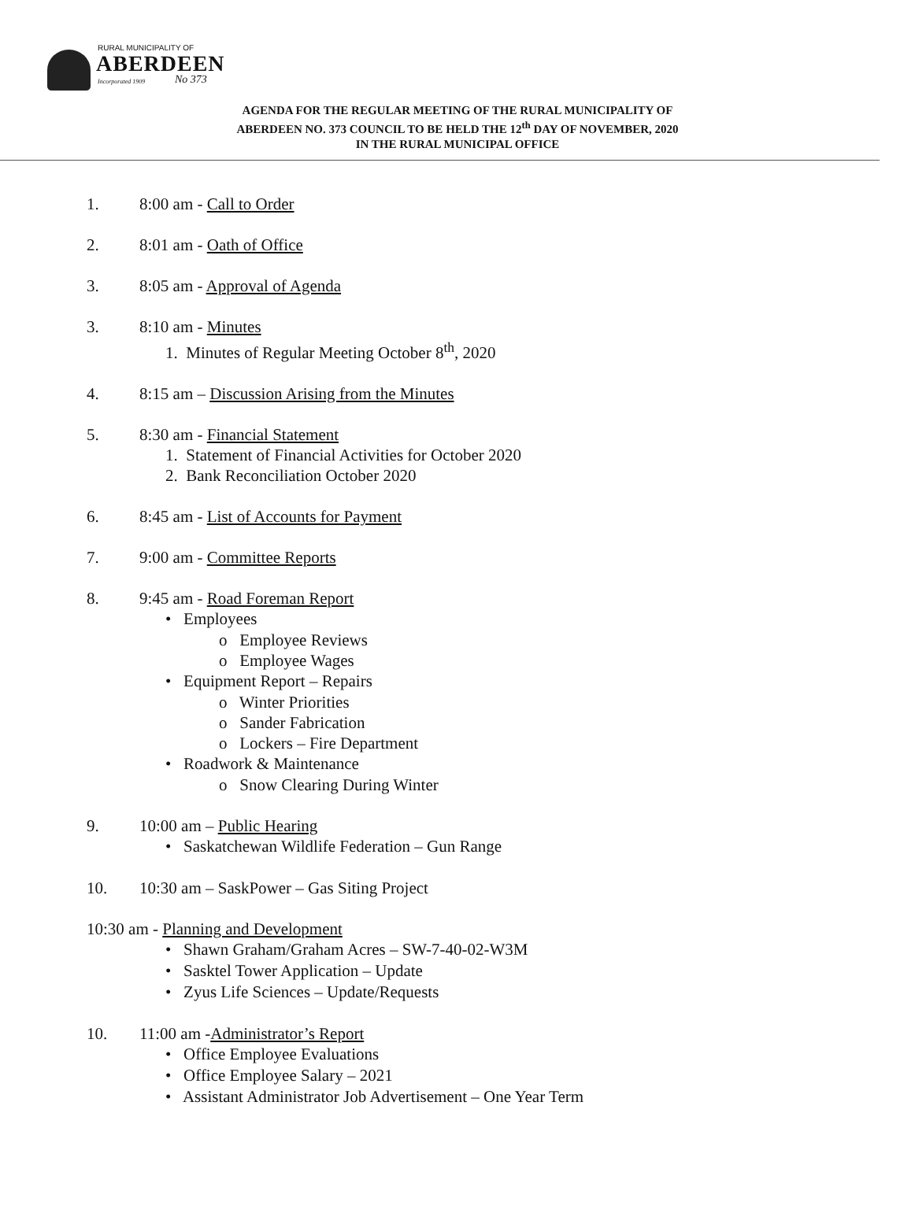RURAL MUNICIPALITY OF
ABERDEEN
Incorporated 1909 No 373
AGENDA FOR THE REGULAR MEETING OF THE RURAL MUNICIPALITY OF
ABERDEEN NO. 373 COUNCIL TO BE HELD THE 12<sup>th</sup> DAY OF NOVEMBER, 2020
IN THE RURAL MUNICIPAL OFFICE
1. 8:00 am - Call to Order
2. 8:01 am - Oath of Office
3. 8:05 am - Approval of Agenda
3. 8:10 am - Minutes
1. Minutes of Regular Meeting October 8<sup>th</sup>, 2020
4. 8:15 am – Discussion Arising from the Minutes
5. 8:30 am - Financial Statement
1. Statement of Financial Activities for October 2020
2. Bank Reconciliation October 2020
6. 8:45 am - List of Accounts for Payment
7. 9:00 am - Committee Reports
8. 9:45 am - Road Foreman Report
• Employees
o Employee Reviews
o Employee Wages
• Equipment Report – Repairs
o Winter Priorities
o Sander Fabrication
o Lockers – Fire Department
• Roadwork & Maintenance
o Snow Clearing During Winter
9. 10:00 am – Public Hearing
• Saskatchewan Wildlife Federation – Gun Range
10. 10:30 am – SaskPower – Gas Siting Project
10:30 am - Planning and Development
• Shawn Graham/Graham Acres – SW-7-40-02-W3M
• Sasktel Tower Application – Update
• Zyus Life Sciences – Update/Requests
10. 11:00 am -Administrator’s Report
• Office Employee Evaluations
• Office Employee Salary – 2021
• Assistant Administrator Job Advertisement – One Year Term